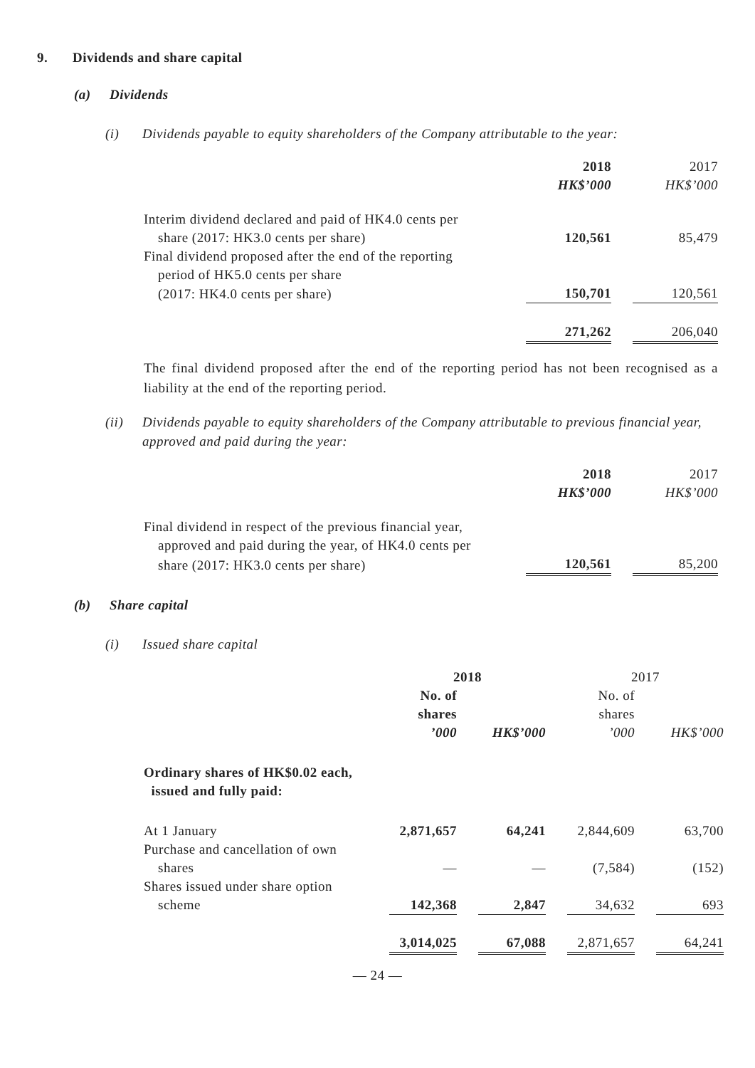9. Dividends and share capital
(a) Dividends
(i) Dividends payable to equity shareholders of the Company attributable to the year:
| | 2018 | | 2017 |
| | HK$’000 | | HK$’000 |
| Interim dividend declared and paid of HK4.0 cents per | | | |
| share (2017: HK3.0 cents per share) | 120,561 | | 85,479 |
| Final dividend proposed after the end of the reporting | | | |
| period of HK5.0 cents per share | | | |
| (2017: HK4.0 cents per share) | 150,701 | | 120,561 |
| | 271,262 | | 206,040 |
The final dividend proposed after the end of the reporting period has not been recognised as a liability at the end of the reporting period.
(ii) Dividends payable to equity shareholders of the Company attributable to previous financial year, approved and paid during the year:
| | 2018 | | 2017 |
| | HK$’000 | | HK$’000 |
| Final dividend in respect of the previous financial year, | | | |
| approved and paid during the year, of HK4.0 cents per | | | |
| share (2017: HK3.0 cents per share) | 120,561 | | 85,200 |
(b) Share capital
(i) Issued share capital
| | 2018 | | | | 2017 | | |
| | No. of shares ’000 | | HK$’000 | | No. of shares ’000 | | HK$’000 |
| Ordinary shares of HK$0.02 each, issued and fully paid: | | | | | | | |
| At 1 January | 2,871,657 | | 64,241 | | 2,844,609 | | 63,700 |
| Purchase and cancellation of own | | | | | | | |
| shares | — | | — | | (7,584) | | (152) |
| Shares issued under share option | | | | | | | |
| scheme | 142,368 | | 2,847 | | 34,632 | | 693 |
| | 3,014,025 | | 67,088 | | 2,871,657 | | 64,241 |
— 24 —